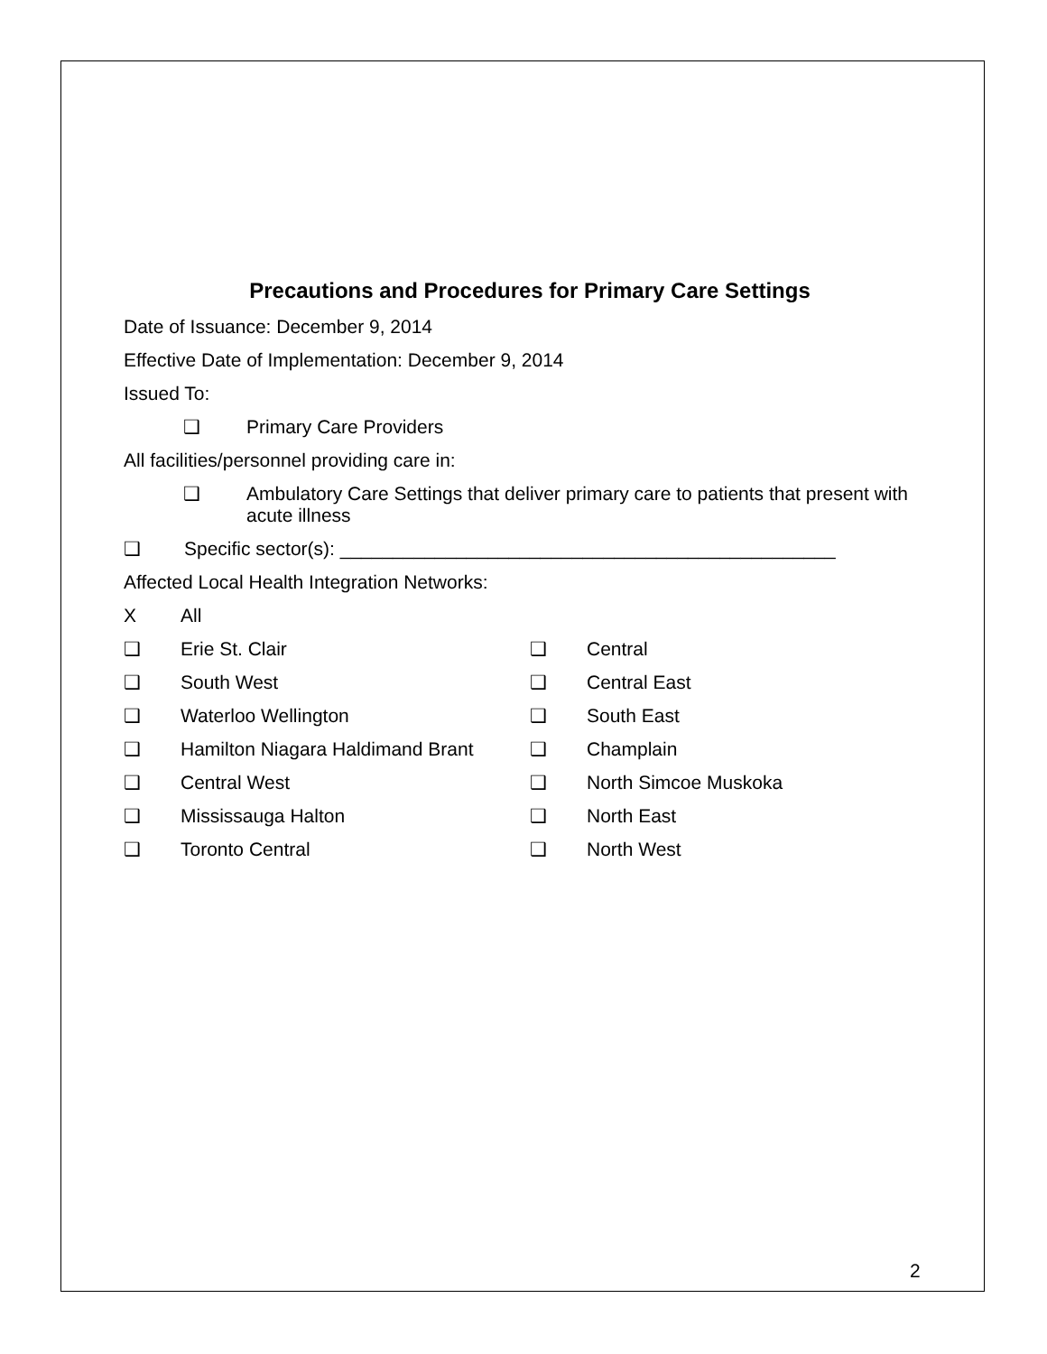Precautions and Procedures for Primary Care Settings
Date of Issuance: December 9, 2014
Effective Date of Implementation: December 9, 2014
Issued To:
❑ Primary Care Providers
All facilities/personnel providing care in:
❑ Ambulatory Care Settings that deliver primary care to patients that present with acute illness
❑ Specific sector(s): _______________________________________________
Affected Local Health Integration Networks:
X All
❑ Erie St. Clair
❑ South West
❑ Waterloo Wellington
❑ Hamilton Niagara Haldimand Brant
❑ Central West
❑ Mississauga Halton
❑ Toronto Central
❑ Central
❑ Central East
❑ South East
❑ Champlain
❑ North Simcoe Muskoka
❑ North East
❑ North West
2